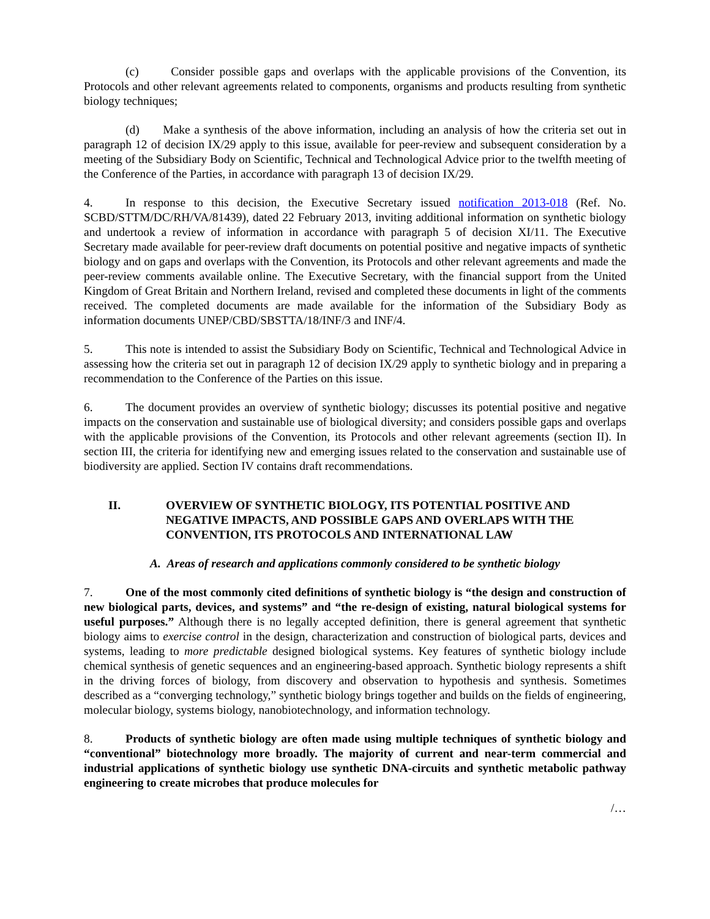(c) Consider possible gaps and overlaps with the applicable provisions of the Convention, its Protocols and other relevant agreements related to components, organisms and products resulting from synthetic biology techniques;
(d) Make a synthesis of the above information, including an analysis of how the criteria set out in paragraph 12 of decision IX/29 apply to this issue, available for peer-review and subsequent consideration by a meeting of the Subsidiary Body on Scientific, Technical and Technological Advice prior to the twelfth meeting of the Conference of the Parties, in accordance with paragraph 13 of decision IX/29.
4. In response to this decision, the Executive Secretary issued notification 2013-018 (Ref. No. SCBD/STTM/DC/RH/VA/81439), dated 22 February 2013, inviting additional information on synthetic biology and undertook a review of information in accordance with paragraph 5 of decision XI/11. The Executive Secretary made available for peer-review draft documents on potential positive and negative impacts of synthetic biology and on gaps and overlaps with the Convention, its Protocols and other relevant agreements and made the peer-review comments available online. The Executive Secretary, with the financial support from the United Kingdom of Great Britain and Northern Ireland, revised and completed these documents in light of the comments received. The completed documents are made available for the information of the Subsidiary Body as information documents UNEP/CBD/SBSTTA/18/INF/3 and INF/4.
5. This note is intended to assist the Subsidiary Body on Scientific, Technical and Technological Advice in assessing how the criteria set out in paragraph 12 of decision IX/29 apply to synthetic biology and in preparing a recommendation to the Conference of the Parties on this issue.
6. The document provides an overview of synthetic biology; discusses its potential positive and negative impacts on the conservation and sustainable use of biological diversity; and considers possible gaps and overlaps with the applicable provisions of the Convention, its Protocols and other relevant agreements (section II). In section III, the criteria for identifying new and emerging issues related to the conservation and sustainable use of biodiversity are applied. Section IV contains draft recommendations.
II. OVERVIEW OF SYNTHETIC BIOLOGY, ITS POTENTIAL POSITIVE AND NEGATIVE IMPACTS, AND POSSIBLE GAPS AND OVERLAPS WITH THE CONVENTION, ITS PROTOCOLS AND INTERNATIONAL LAW
A. Areas of research and applications commonly considered to be synthetic biology
7. One of the most commonly cited definitions of synthetic biology is “the design and construction of new biological parts, devices, and systems” and “the re-design of existing, natural biological systems for useful purposes.” Although there is no legally accepted definition, there is general agreement that synthetic biology aims to exercise control in the design, characterization and construction of biological parts, devices and systems, leading to more predictable designed biological systems. Key features of synthetic biology include chemical synthesis of genetic sequences and an engineering-based approach. Synthetic biology represents a shift in the driving forces of biology, from discovery and observation to hypothesis and synthesis. Sometimes described as a “converging technology,” synthetic biology brings together and builds on the fields of engineering, molecular biology, systems biology, nanobiotechnology, and information technology.
8. Products of synthetic biology are often made using multiple techniques of synthetic biology and “conventional” biotechnology more broadly. The majority of current and near-term commercial and industrial applications of synthetic biology use synthetic DNA-circuits and synthetic metabolic pathway engineering to create microbes that produce molecules for
/…